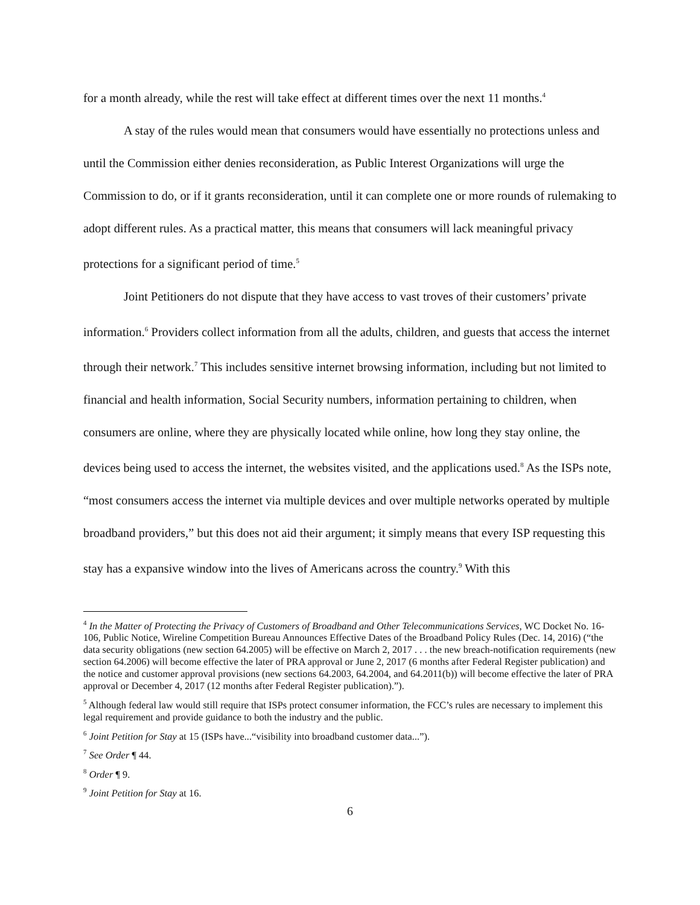for a month already, while the rest will take effect at different times over the next 11 months.<sup>4</sup>
A stay of the rules would mean that consumers would have essentially no protections unless and until the Commission either denies reconsideration, as Public Interest Organizations will urge the Commission to do, or if it grants reconsideration, until it can complete one or more rounds of rulemaking to adopt different rules. As a practical matter, this means that consumers will lack meaningful privacy protections for a significant period of time.<sup>5</sup>
Joint Petitioners do not dispute that they have access to vast troves of their customers’ private information.<sup>6</sup> Providers collect information from all the adults, children, and guests that access the internet through their network.<sup>7</sup> This includes sensitive internet browsing information, including but not limited to financial and health information, Social Security numbers, information pertaining to children, when consumers are online, where they are physically located while online, how long they stay online, the devices being used to access the internet, the websites visited, and the applications used.<sup>8</sup> As the ISPs note, “most consumers access the internet via multiple devices and over multiple networks operated by multiple broadband providers,” but this does not aid their argument; it simply means that every ISP requesting this stay has a expansive window into the lives of Americans across the country.<sup>9</sup> With this
<sup>4</sup> In the Matter of Protecting the Privacy of Customers of Broadband and Other Telecommunications Services, WC Docket No. 16-106, Public Notice, Wireline Competition Bureau Announces Effective Dates of the Broadband Policy Rules (Dec. 14, 2016) (“the data security obligations (new section 64.2005) will be effective on March 2, 2017 . . . the new breach-notification requirements (new section 64.2006) will become effective the later of PRA approval or June 2, 2017 (6 months after Federal Register publication) and the notice and customer approval provisions (new sections 64.2003, 64.2004, and 64.2011(b)) will become effective the later of PRA approval or December 4, 2017 (12 months after Federal Register publication).”).
<sup>5</sup> Although federal law would still require that ISPs protect consumer information, the FCC’s rules are necessary to implement this legal requirement and provide guidance to both the industry and the public.
<sup>6</sup> Joint Petition for Stay at 15 (ISPs have...“visibility into broadband customer data...”).
<sup>7</sup> See Order ¶ 44.
<sup>8</sup> Order ¶ 9.
<sup>9</sup> Joint Petition for Stay at 16.
6